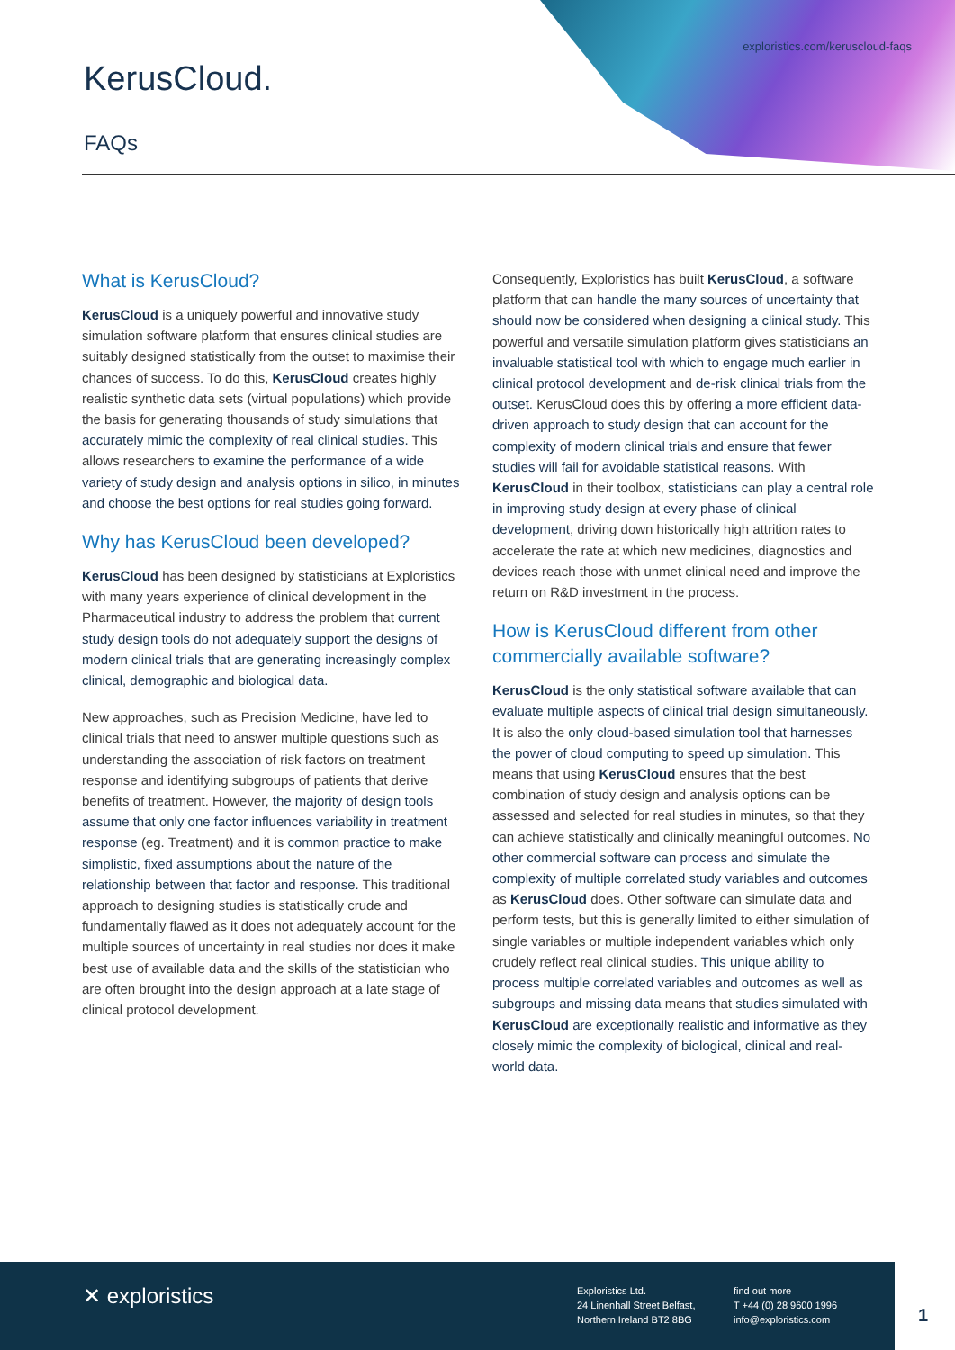exploristics.com/keruscloud-faqs
KerusCloud.
FAQs
What is KerusCloud?
KerusCloud is a uniquely powerful and innovative study simulation software platform that ensures clinical studies are suitably designed statistically from the outset to maximise their chances of success. To do this, KerusCloud creates highly realistic synthetic data sets (virtual populations) which provide the basis for generating thousands of study simulations that accurately mimic the complexity of real clinical studies. This allows researchers to examine the performance of a wide variety of study design and analysis options in silico, in minutes and choose the best options for real studies going forward.
Why has KerusCloud been developed?
KerusCloud has been designed by statisticians at Exploristics with many years experience of clinical development in the Pharmaceutical industry to address the problem that current study design tools do not adequately support the designs of modern clinical trials that are generating increasingly complex clinical, demographic and biological data.
New approaches, such as Precision Medicine, have led to clinical trials that need to answer multiple questions such as understanding the association of risk factors on treatment response and identifying subgroups of patients that derive benefits of treatment. However, the majority of design tools assume that only one factor influences variability in treatment response (eg. Treatment) and it is common practice to make simplistic, fixed assumptions about the nature of the relationship between that factor and response. This traditional approach to designing studies is statistically crude and fundamentally flawed as it does not adequately account for the multiple sources of uncertainty in real studies nor does it make best use of available data and the skills of the statistician who are often brought into the design approach at a late stage of clinical protocol development.
Consequently, Exploristics has built KerusCloud, a software platform that can handle the many sources of uncertainty that should now be considered when designing a clinical study. This powerful and versatile simulation platform gives statisticians an invaluable statistical tool with which to engage much earlier in clinical protocol development and de-risk clinical trials from the outset. KerusCloud does this by offering a more efficient data-driven approach to study design that can account for the complexity of modern clinical trials and ensure that fewer studies will fail for avoidable statistical reasons. With KerusCloud in their toolbox, statisticians can play a central role in improving study design at every phase of clinical development, driving down historically high attrition rates to accelerate the rate at which new medicines, diagnostics and devices reach those with unmet clinical need and improve the return on R&D investment in the process.
How is KerusCloud different from other commercially available software?
KerusCloud is the only statistical software available that can evaluate multiple aspects of clinical trial design simultaneously. It is also the only cloud-based simulation tool that harnesses the power of cloud computing to speed up simulation. This means that using KerusCloud ensures that the best combination of study design and analysis options can be assessed and selected for real studies in minutes, so that they can achieve statistically and clinically meaningful outcomes. No other commercial software can process and simulate the complexity of multiple correlated study variables and outcomes as KerusCloud does. Other software can simulate data and perform tests, but this is generally limited to either simulation of single variables or multiple independent variables which only crudely reflect real clinical studies. This unique ability to process multiple correlated variables and outcomes as well as subgroups and missing data means that studies simulated with KerusCloud are exceptionally realistic and informative as they closely mimic the complexity of biological, clinical and real-world data.
✕ exploristics
Exploristics Ltd.
24 Linenhall Street Belfast,
Northern Ireland BT2 8BG
find out more
T +44 (0) 28 9600 1996
info@exploristics.com
1